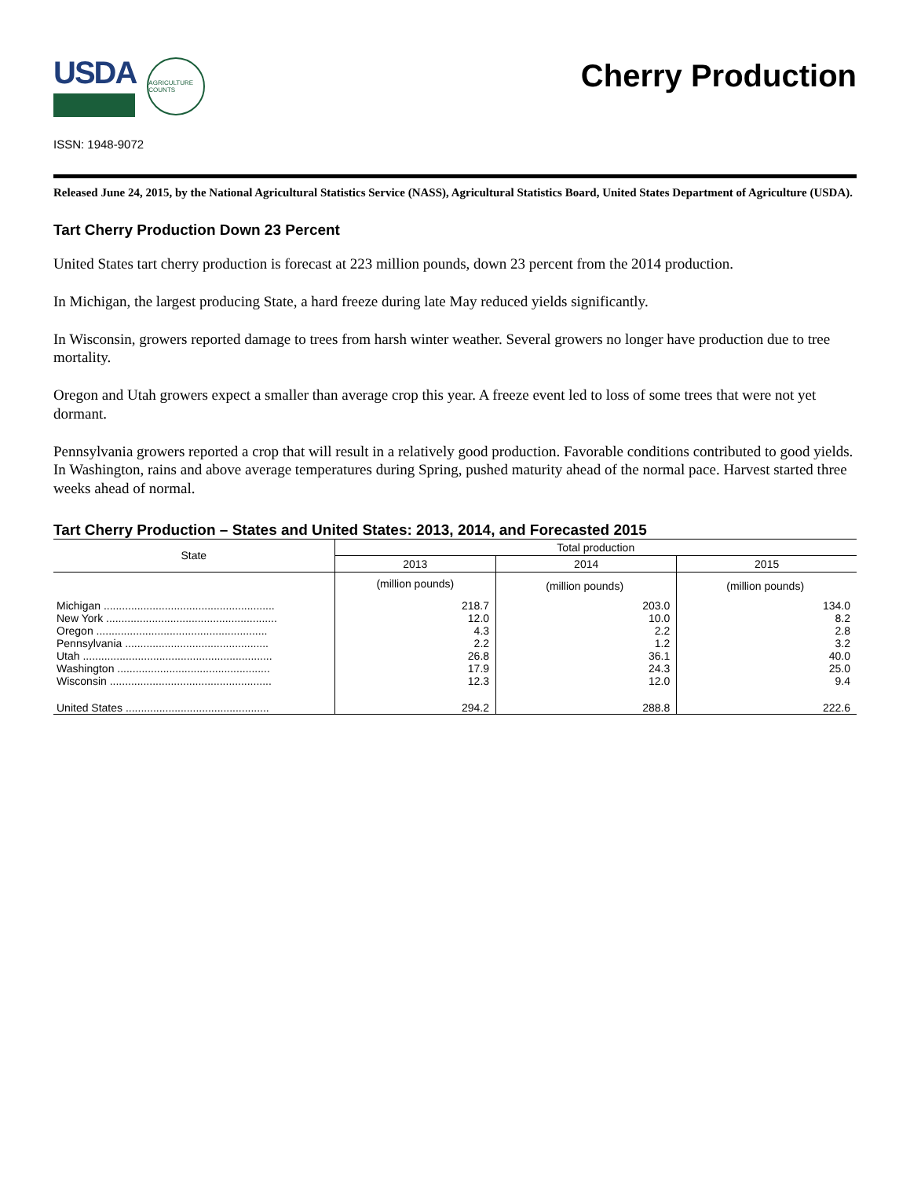USDA
AGRICULTURE COUNTS
Cherry Production
ISSN: 1948-9072
Released June 24, 2015, by the National Agricultural Statistics Service (NASS), Agricultural Statistics Board, United States Department of Agriculture (USDA).
Tart Cherry Production Down 23 Percent
United States tart cherry production is forecast at 223 million pounds, down 23 percent from the 2014 production.
In Michigan, the largest producing State, a hard freeze during late May reduced yields significantly.
In Wisconsin, growers reported damage to trees from harsh winter weather. Several growers no longer have production due to tree mortality.
Oregon and Utah growers expect a smaller than average crop this year. A freeze event led to loss of some trees that were not yet dormant.
Pennsylvania growers reported a crop that will result in a relatively good production. Favorable conditions contributed to good yields. In Washington, rains and above average temperatures during Spring, pushed maturity ahead of the normal pace. Harvest started three weeks ahead of normal.
Tart Cherry Production – States and United States: 2013, 2014, and Forecasted 2015
| State | Total production | | |
| --- | --- | --- | --- |
| | 2013 | 2014 | 2015 |
| | (million pounds) | (million pounds) | (million pounds) |
| Michigan ........................................................ | 218.7 | 203.0 | 134.0 |
| New York ........................................................ | 12.0 | 10.0 | 8.2 |
| Oregon ........................................................ | 4.3 | 2.2 | 2.8 |
| Pennsylvania ............................................... | 2.2 | 1.2 | 3.2 |
| Utah .............................................................. | 26.8 | 36.1 | 40.0 |
| Washington .................................................. | 17.9 | 24.3 | 25.0 |
| Wisconsin ..................................................... | 12.3 | 12.0 | 9.4 |
| United States ............................................... | 294.2 | 288.8 | 222.6 |